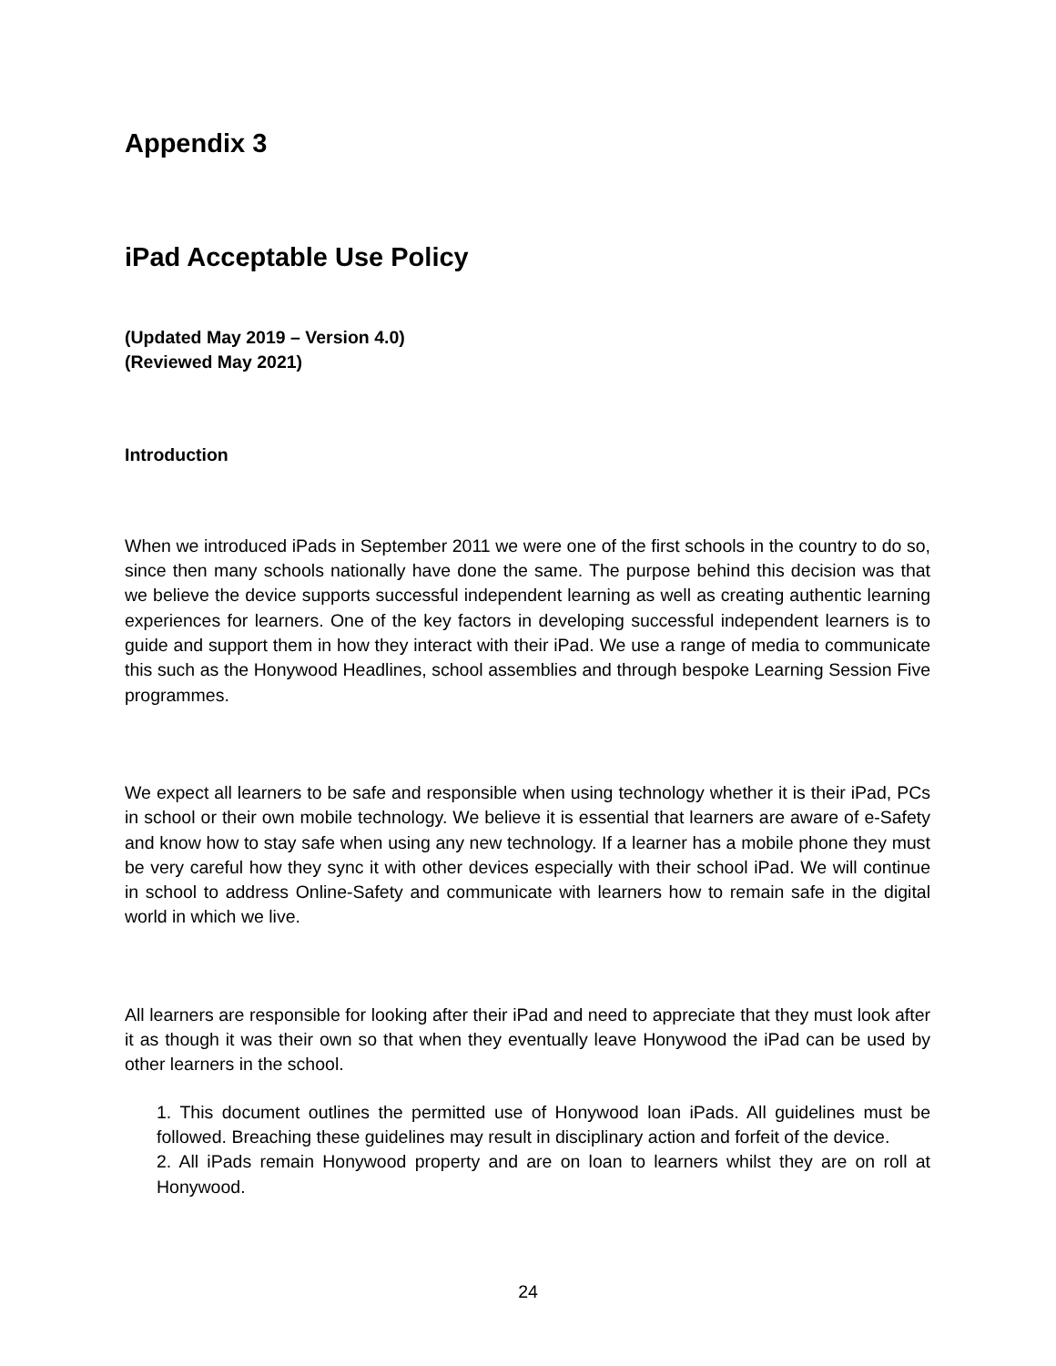Appendix 3
iPad Acceptable Use Policy
(Updated May 2019 – Version 4.0)
(Reviewed May 2021)
Introduction
When we introduced iPads in September 2011 we were one of the first schools in the country to do so, since then many schools nationally have done the same. The purpose behind this decision was that we believe the device supports successful independent learning as well as creating authentic learning experiences for learners. One of the key factors in developing successful independent learners is to guide and support them in how they interact with their iPad. We use a range of media to communicate this such as the Honywood Headlines, school assemblies and through bespoke Learning Session Five programmes.
We expect all learners to be safe and responsible when using technology whether it is their iPad, PCs in school or their own mobile technology. We believe it is essential that learners are aware of e-Safety and know how to stay safe when using any new technology. If a learner has a mobile phone they must be very careful how they sync it with other devices especially with their school iPad. We will continue in school to address Online-Safety and communicate with learners how to remain safe in the digital world in which we live.
All learners are responsible for looking after their iPad and need to appreciate that they must look after it as though it was their own so that when they eventually leave Honywood the iPad can be used by other learners in the school.
1. This document outlines the permitted use of Honywood loan iPads. All guidelines must be followed. Breaching these guidelines may result in disciplinary action and forfeit of the device.
2. All iPads remain Honywood property and are on loan to learners whilst they are on roll at Honywood.
24